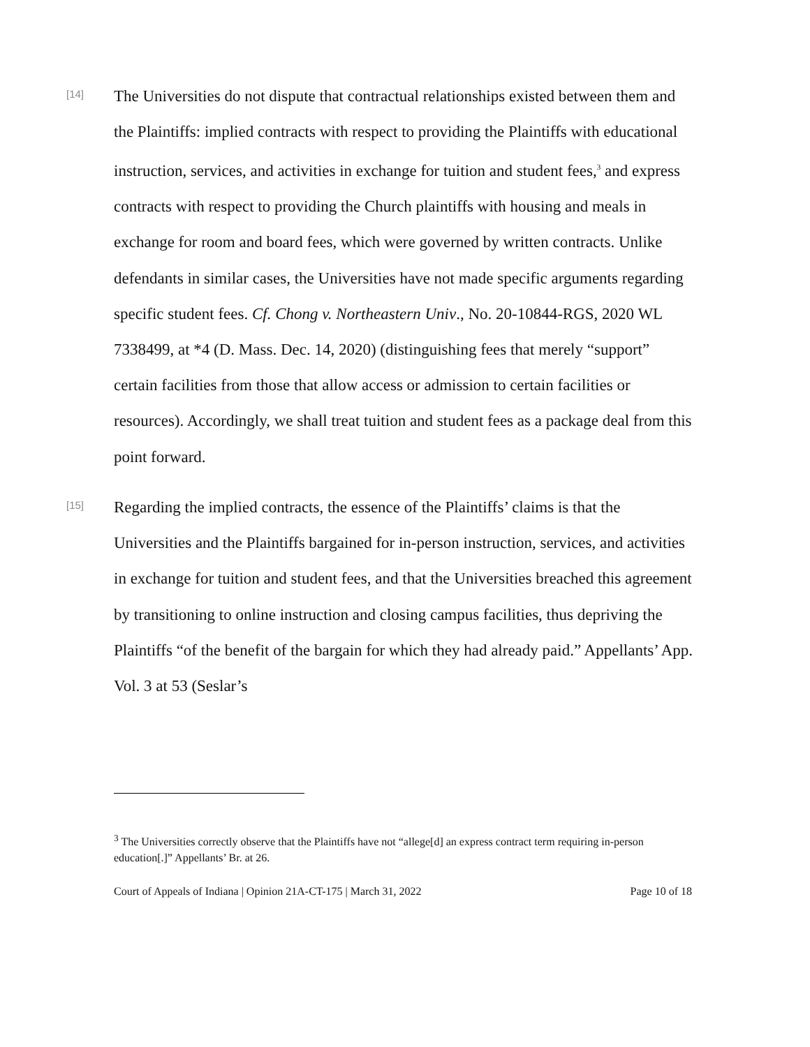[14]
The Universities do not dispute that contractual relationships existed between them and the Plaintiffs: implied contracts with respect to providing the Plaintiffs with educational instruction, services, and activities in exchange for tuition and student fees,<sup>3</sup> and express contracts with respect to providing the Church plaintiffs with housing and meals in exchange for room and board fees, which were governed by written contracts. Unlike defendants in similar cases, the Universities have not made specific arguments regarding specific student fees. Cf. Chong v. Northeastern Univ., No. 20-10844-RGS, 2020 WL 7338499, at *4 (D. Mass. Dec. 14, 2020) (distinguishing fees that merely “support” certain facilities from those that allow access or admission to certain facilities or resources). Accordingly, we shall treat tuition and student fees as a package deal from this point forward.
[15]
Regarding the implied contracts, the essence of the Plaintiffs’ claims is that the Universities and the Plaintiffs bargained for in-person instruction, services, and activities in exchange for tuition and student fees, and that the Universities breached this agreement by transitioning to online instruction and closing campus facilities, thus depriving the Plaintiffs “of the benefit of the bargain for which they had already paid.” Appellants’ App. Vol. 3 at 53 (Seslar’s
<sup>3</sup> The Universities correctly observe that the Plaintiffs have not “allege[d] an express contract term requiring in-person education[.]” Appellants’ Br. at 26.
Court of Appeals of Indiana | Opinion 21A-CT-175 | March 31, 2022 Page 10 of 18